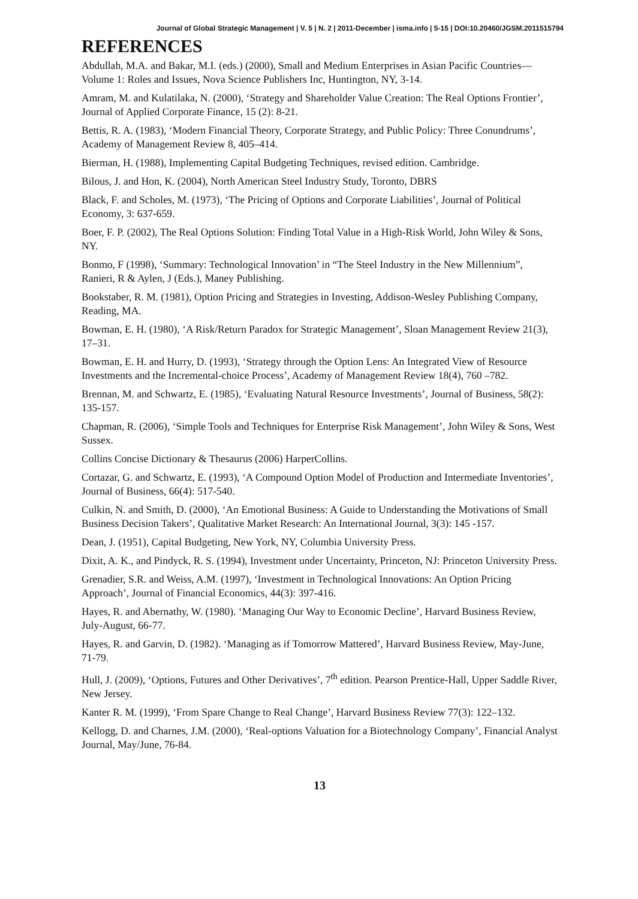Journal of Global Strategic Management | V. 5 | N. 2 | 2011-December | isma.info | 5-15 | DOI:10.20460/JGSM.2011515794
REFERENCES
Abdullah, M.A. and Bakar, M.I. (eds.) (2000), Small and Medium Enterprises in Asian Pacific Countries—Volume 1: Roles and Issues, Nova Science Publishers Inc, Huntington, NY, 3-14.
Amram, M. and Kulatilaka, N. (2000), ‘Strategy and Shareholder Value Creation: The Real Options Frontier’, Journal of Applied Corporate Finance, 15 (2): 8-21.
Bettis, R. A. (1983), ‘Modern Financial Theory, Corporate Strategy, and Public Policy: Three Conundrums’, Academy of Management Review 8, 405–414.
Bierman, H. (1988), Implementing Capital Budgeting Techniques, revised edition. Cambridge.
Bilous, J. and Hon, K. (2004), North American Steel Industry Study, Toronto, DBRS
Black, F. and Scholes, M. (1973), ‘The Pricing of Options and Corporate Liabilities’, Journal of Political Economy, 3: 637-659.
Boer, F. P. (2002), The Real Options Solution: Finding Total Value in a High-Risk World, John Wiley & Sons, NY.
Bonmo, F (1998), ‘Summary: Technological Innovation’ in “The Steel Industry in the New Millennium”, Ranieri, R & Aylen, J (Eds.), Maney Publishing.
Bookstaber, R. M. (1981), Option Pricing and Strategies in Investing, Addison-Wesley Publishing Company, Reading, MA.
Bowman, E. H. (1980), ‘A Risk/Return Paradox for Strategic Management’, Sloan Management Review 21(3), 17–31.
Bowman, E. H. and Hurry, D. (1993), ‘Strategy through the Option Lens: An Integrated View of Resource Investments and the Incremental-choice Process’, Academy of Management Review 18(4), 760 –782.
Brennan, M. and Schwartz, E. (1985), ‘Evaluating Natural Resource Investments’, Journal of Business, 58(2): 135-157.
Chapman, R. (2006), ‘Simple Tools and Techniques for Enterprise Risk Management’, John Wiley & Sons, West Sussex.
Collins Concise Dictionary & Thesaurus (2006) HarperCollins.
Cortazar, G. and Schwartz, E. (1993), ‘A Compound Option Model of Production and Intermediate Inventories’, Journal of Business, 66(4): 517-540.
Culkin, N. and Smith, D. (2000), ‘An Emotional Business: A Guide to Understanding the Motivations of Small Business Decision Takers’, Qualitative Market Research: An International Journal, 3(3): 145 -157.
Dean, J. (1951), Capital Budgeting, New York, NY, Columbia University Press.
Dixit, A. K., and Pindyck, R. S. (1994), Investment under Uncertainty, Princeton, NJ: Princeton University Press.
Grenadier, S.R. and Weiss, A.M. (1997), ‘Investment in Technological Innovations: An Option Pricing Approach’, Journal of Financial Economics, 44(3): 397-416.
Hayes, R. and Abernathy, W. (1980). ‘Managing Our Way to Economic Decline’, Harvard Business Review, July-August, 66-77.
Hayes, R. and Garvin, D. (1982). ‘Managing as if Tomorrow Mattered’, Harvard Business Review, May-June, 71-79.
Hull, J. (2009), ‘Options, Futures and Other Derivatives’, 7<sup>th</sup> edition. Pearson Prentice-Hall, Upper Saddle River, New Jersey.
Kanter R. M. (1999), ‘From Spare Change to Real Change’, Harvard Business Review 77(3): 122–132.
Kellogg, D. and Charnes, J.M. (2000), ‘Real-options Valuation for a Biotechnology Company’, Financial Analyst Journal, May/June, 76-84.
13